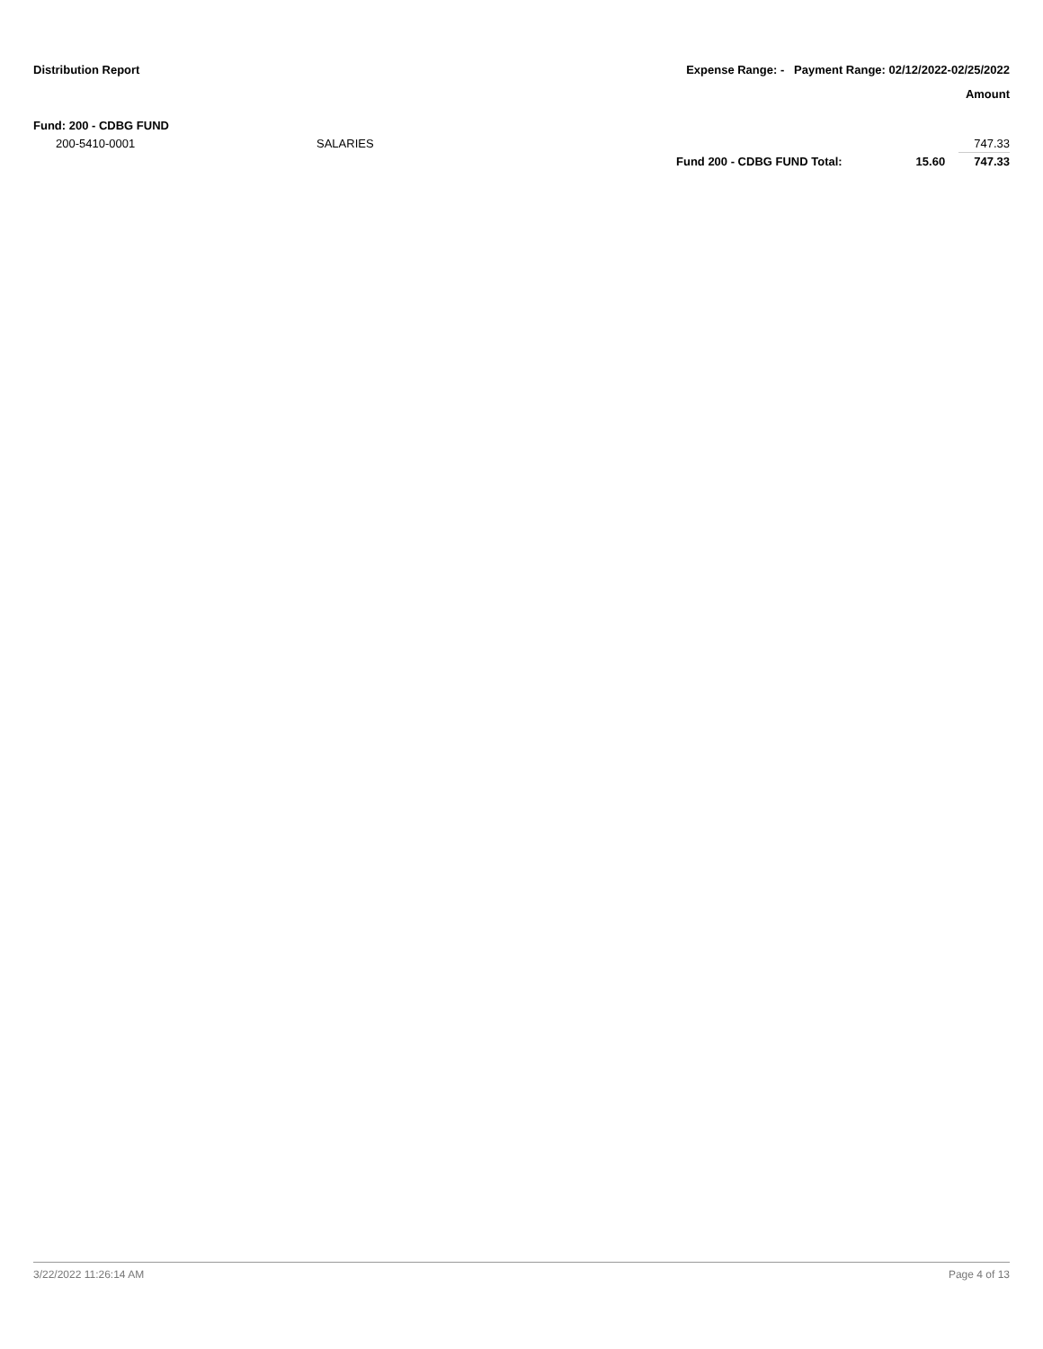Distribution Report Expense Range: - Payment Range: 02/12/2022-02/25/2022
Amount
Fund: 200 - CDBG FUND
| 200-5410-0001 | SALARIES | | | 747.33 |
| | | Fund 200 - CDBG FUND Total: | 15.60 | 747.33 |
3/22/2022 11:26:14 AM Page 4 of 13